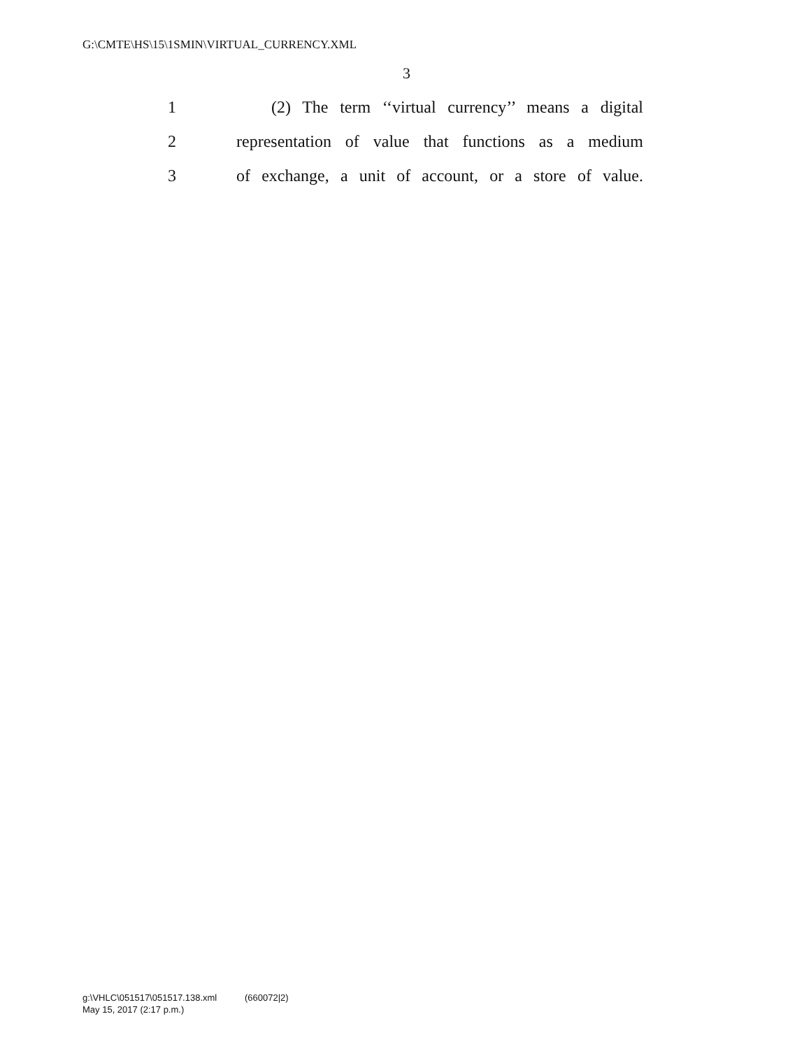G:\CMTE\HS\15\1SMIN\VIRTUAL_CURRENCY.XML
3
1 (2) The term ‘‘virtual currency’’ means a digital
2 representation of value that functions as a medium
3 of exchange, a unit of account, or a store of value.
g:\VHLC\051517\051517.138.xml (660072|2)
May 15, 2017 (2:17 p.m.)